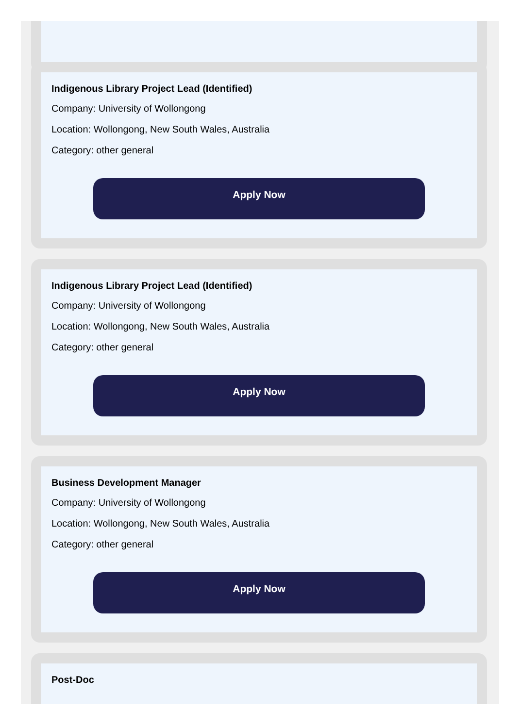Indigenous Library Project Lead (Identified)
Company: University of Wollongong
Location: Wollongong, New South Wales, Australia
Category: other general
Apply Now
Indigenous Library Project Lead (Identified)
Company: University of Wollongong
Location: Wollongong, New South Wales, Australia
Category: other general
Apply Now
Business Development Manager
Company: University of Wollongong
Location: Wollongong, New South Wales, Australia
Category: other general
Apply Now
Post-Doc